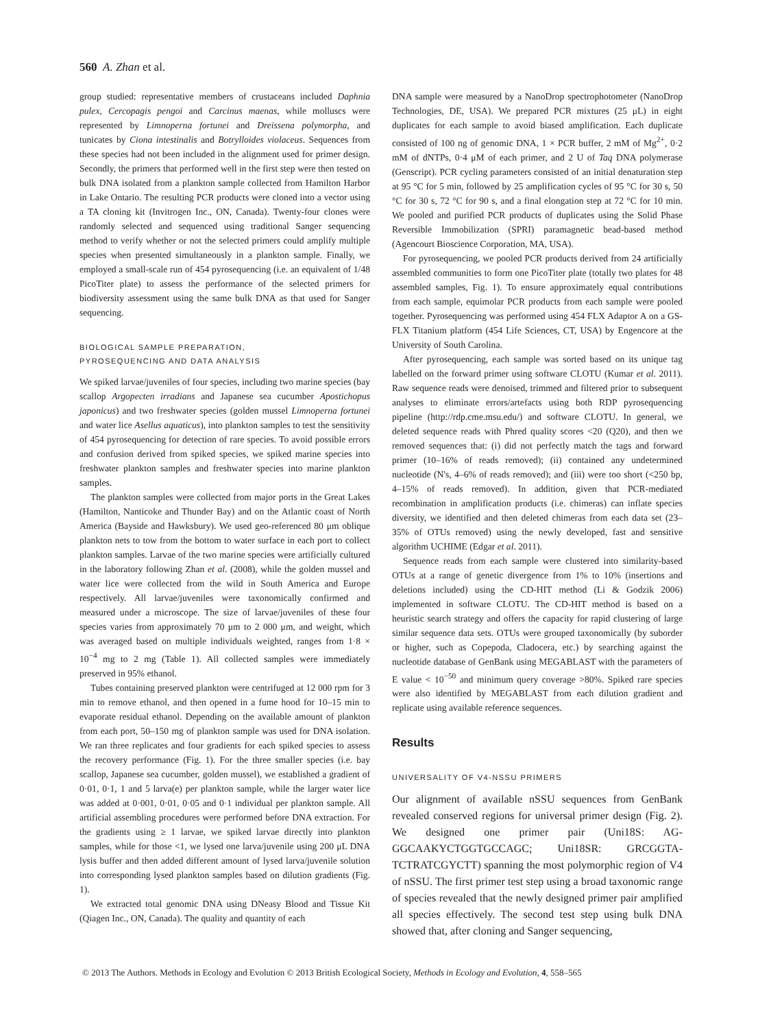560 A. Zhan et al.
group studied: representative members of crustaceans included Daphnia pulex, Cercopagis pengoi and Carcinus maenas, while molluscs were represented by Limnoperna fortunei and Dreissena polymorpha, and tunicates by Ciona intestinalis and Botrylloides violaceus. Sequences from these species had not been included in the alignment used for primer design. Secondly, the primers that performed well in the first step were then tested on bulk DNA isolated from a plankton sample collected from Hamilton Harbor in Lake Ontario. The resulting PCR products were cloned into a vector using a TA cloning kit (Invitrogen Inc., ON, Canada). Twenty-four clones were randomly selected and sequenced using traditional Sanger sequencing method to verify whether or not the selected primers could amplify multiple species when presented simultaneously in a plankton sample. Finally, we employed a small-scale run of 454 pyrosequencing (i.e. an equivalent of 1/48 PicoTiter plate) to assess the performance of the selected primers for biodiversity assessment using the same bulk DNA as that used for Sanger sequencing.
BIOLOGICAL SAMPLE PREPARATION,
PYROSEQUENCING AND DATA ANALYSIS
We spiked larvae/juveniles of four species, including two marine species (bay scallop Argopecten irradians and Japanese sea cucumber Apostichopus japonicus) and two freshwater species (golden mussel Limnoperna fortunei and water lice Asellus aquaticus), into plankton samples to test the sensitivity of 454 pyrosequencing for detection of rare species. To avoid possible errors and confusion derived from spiked species, we spiked marine species into freshwater plankton samples and freshwater species into marine plankton samples.
The plankton samples were collected from major ports in the Great Lakes (Hamilton, Nanticoke and Thunder Bay) and on the Atlantic coast of North America (Bayside and Hawksbury). We used geo-referenced 80 μm oblique plankton nets to tow from the bottom to water surface in each port to collect plankton samples. Larvae of the two marine species were artificially cultured in the laboratory following Zhan et al. (2008), while the golden mussel and water lice were collected from the wild in South America and Europe respectively. All larvae/juveniles were taxonomically confirmed and measured under a microscope. The size of larvae/juveniles of these four species varies from approximately 70 μm to 2 000 μm, and weight, which was averaged based on multiple individuals weighted, ranges from 1·8 × 10<sup>−4</sup> mg to 2 mg (Table 1). All collected samples were immediately preserved in 95% ethanol.
Tubes containing preserved plankton were centrifuged at 12 000 rpm for 3 min to remove ethanol, and then opened in a fume hood for 10–15 min to evaporate residual ethanol. Depending on the available amount of plankton from each port, 50–150 mg of plankton sample was used for DNA isolation. We ran three replicates and four gradients for each spiked species to assess the recovery performance (Fig. 1). For the three smaller species (i.e. bay scallop, Japanese sea cucumber, golden mussel), we established a gradient of 0·01, 0·1, 1 and 5 larva(e) per plankton sample, while the larger water lice was added at 0·001, 0·01, 0·05 and 0·1 individual per plankton sample. All artificial assembling procedures were performed before DNA extraction. For the gradients using ≥ 1 larvae, we spiked larvae directly into plankton samples, while for those <1, we lysed one larva/juvenile using 200 μL DNA lysis buffer and then added different amount of lysed larva/juvenile solution into corresponding lysed plankton samples based on dilution gradients (Fig. 1).
We extracted total genomic DNA using DNeasy Blood and Tissue Kit (Qiagen Inc., ON, Canada). The quality and quantity of each
DNA sample were measured by a NanoDrop spectrophotometer (NanoDrop Technologies, DE, USA). We prepared PCR mixtures (25 μL) in eight duplicates for each sample to avoid biased amplification. Each duplicate consisted of 100 ng of genomic DNA, 1 × PCR buffer, 2 mM of Mg<sup>2+</sup>, 0·2 mM of dNTPs, 0·4 μM of each primer, and 2 U of Taq DNA polymerase (Genscript). PCR cycling parameters consisted of an initial denaturation step at 95 °C for 5 min, followed by 25 amplification cycles of 95 °C for 30 s, 50 °C for 30 s, 72 °C for 90 s, and a final elongation step at 72 °C for 10 min. We pooled and purified PCR products of duplicates using the Solid Phase Reversible Immobilization (SPRI) paramagnetic bead-based method (Agencourt Bioscience Corporation, MA, USA).
For pyrosequencing, we pooled PCR products derived from 24 artificially assembled communities to form one PicoTiter plate (totally two plates for 48 assembled samples, Fig. 1). To ensure approximately equal contributions from each sample, equimolar PCR products from each sample were pooled together. Pyrosequencing was performed using 454 FLX Adaptor A on a GS-FLX Titanium platform (454 Life Sciences, CT, USA) by Engencore at the University of South Carolina.
After pyrosequencing, each sample was sorted based on its unique tag labelled on the forward primer using software CLOTU (Kumar et al. 2011). Raw sequence reads were denoised, trimmed and filtered prior to subsequent analyses to eliminate errors/artefacts using both RDP pyrosequencing pipeline (http://rdp.cme.msu.edu/) and software CLOTU. In general, we deleted sequence reads with Phred quality scores <20 (Q20), and then we removed sequences that: (i) did not perfectly match the tags and forward primer (10–16% of reads removed); (ii) contained any undetermined nucleotide (N's, 4–6% of reads removed); and (iii) were too short (<250 bp, 4–15% of reads removed). In addition, given that PCR-mediated recombination in amplification products (i.e. chimeras) can inflate species diversity, we identified and then deleted chimeras from each data set (23–35% of OTUs removed) using the newly developed, fast and sensitive algorithm UCHIME (Edgar et al. 2011).
Sequence reads from each sample were clustered into similarity-based OTUs at a range of genetic divergence from 1% to 10% (insertions and deletions included) using the CD-HIT method (Li & Godzik 2006) implemented in software CLOTU. The CD-HIT method is based on a heuristic search strategy and offers the capacity for rapid clustering of large similar sequence data sets. OTUs were grouped taxonomically (by suborder or higher, such as Copepoda, Cladocera, etc.) by searching against the nucleotide database of GenBank using MEGABLAST with the parameters of E value < 10<sup>−50</sup> and minimum query coverage >80%. Spiked rare species were also identified by MEGABLAST from each dilution gradient and replicate using available reference sequences.
Results
UNIVERSALITY OF V4-NSSU PRIMERS
Our alignment of available nSSU sequences from GenBank revealed conserved regions for universal primer design (Fig. 2). We designed one primer pair (Uni18S: AG-GGCAAKYCTGGTGCCAGC; Uni18SR: GRCGGTA-TCTRATCGYCTT) spanning the most polymorphic region of V4 of nSSU. The first primer test step using a broad taxonomic range of species revealed that the newly designed primer pair amplified all species effectively. The second test step using bulk DNA showed that, after cloning and Sanger sequencing,
© 2013 The Authors. Methods in Ecology and Evolution © 2013 British Ecological Society, Methods in Ecology and Evolution, 4, 558–565